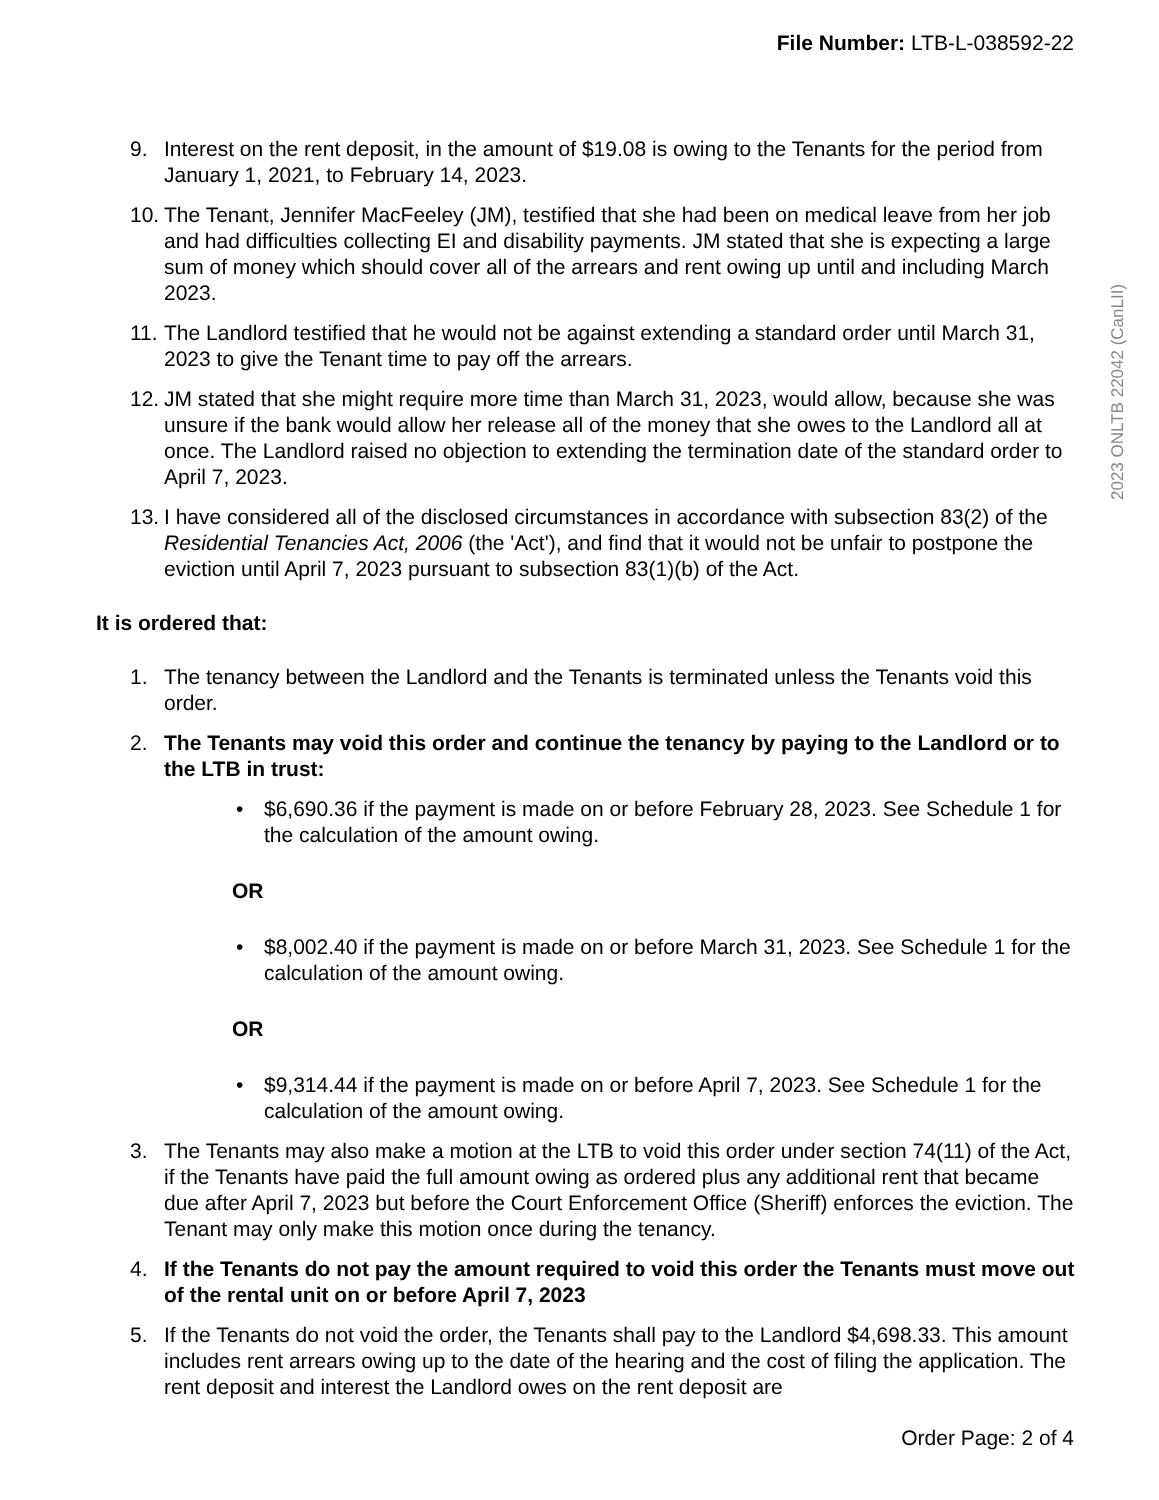File Number: LTB-L-038592-22
2023 ONLTB 22042 (CanLII)
9. Interest on the rent deposit, in the amount of $19.08 is owing to the Tenants for the period from January 1, 2021, to February 14, 2023.
10. The Tenant, Jennifer MacFeeley (JM), testified that she had been on medical leave from her job and had difficulties collecting EI and disability payments. JM stated that she is expecting a large sum of money which should cover all of the arrears and rent owing up until and including March 2023.
11. The Landlord testified that he would not be against extending a standard order until March 31, 2023 to give the Tenant time to pay off the arrears.
12. JM stated that she might require more time than March 31, 2023, would allow, because she was unsure if the bank would allow her release all of the money that she owes to the Landlord all at once. The Landlord raised no objection to extending the termination date of the standard order to April 7, 2023.
13. I have considered all of the disclosed circumstances in accordance with subsection 83(2) of the Residential Tenancies Act, 2006 (the 'Act'), and find that it would not be unfair to postpone the eviction until April 7, 2023 pursuant to subsection 83(1)(b) of the Act.
It is ordered that:
1. The tenancy between the Landlord and the Tenants is terminated unless the Tenants void this order.
2. The Tenants may void this order and continue the tenancy by paying to the Landlord or to the LTB in trust:
• $6,690.36 if the payment is made on or before February 28, 2023. See Schedule 1 for the calculation of the amount owing.
OR
• $8,002.40 if the payment is made on or before March 31, 2023. See Schedule 1 for the calculation of the amount owing.
OR
• $9,314.44 if the payment is made on or before April 7, 2023. See Schedule 1 for the calculation of the amount owing.
3. The Tenants may also make a motion at the LTB to void this order under section 74(11) of the Act, if the Tenants have paid the full amount owing as ordered plus any additional rent that became due after April 7, 2023 but before the Court Enforcement Office (Sheriff) enforces the eviction. The Tenant may only make this motion once during the tenancy.
4. If the Tenants do not pay the amount required to void this order the Tenants must move out of the rental unit on or before April 7, 2023
5. If the Tenants do not void the order, the Tenants shall pay to the Landlord $4,698.33. This amount includes rent arrears owing up to the date of the hearing and the cost of filing the application. The rent deposit and interest the Landlord owes on the rent deposit are
Order Page: 2 of 4